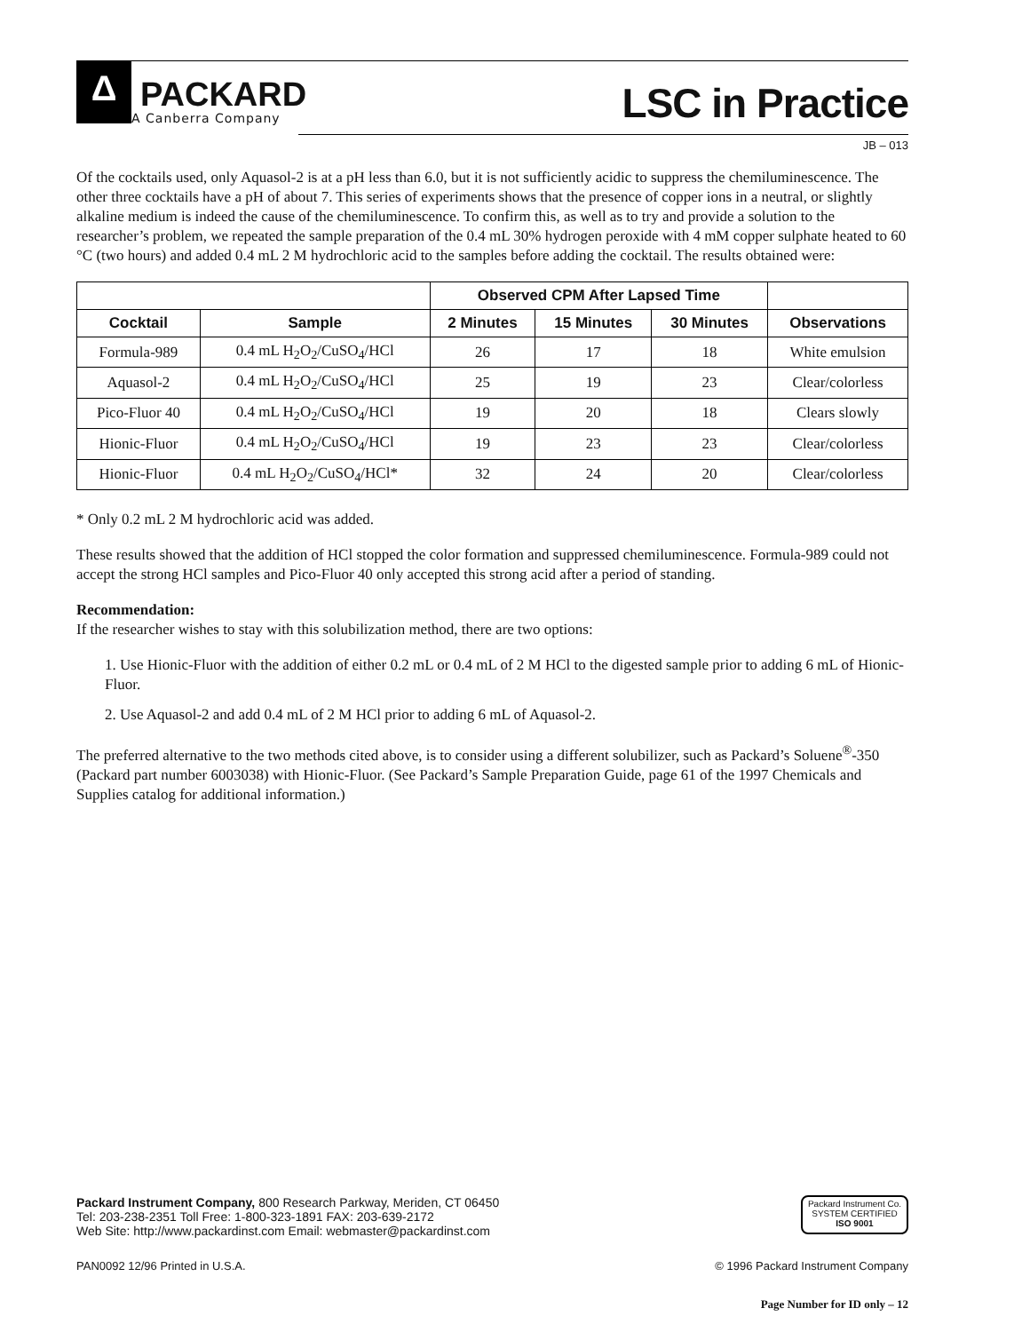Δ
PACKARD
A Canberra Company
LSC in Practice
JB – 013
Of the cocktails used, only Aquasol-2 is at a pH less than 6.0, but it is not sufficiently acidic to suppress the chemiluminescence. The other three cocktails have a pH of about 7. This series of experiments shows that the presence of copper ions in a neutral, or slightly alkaline medium is indeed the cause of the chemiluminescence. To confirm this, as well as to try and provide a solution to the researcher’s problem, we repeated the sample preparation of the 0.4 mL 30% hydrogen peroxide with 4 mM copper sulphate heated to 60 °C (two hours) and added 0.4 mL 2 M hydrochloric acid to the samples before adding the cocktail. The results obtained were:
| | | Observed CPM After Lapsed Time | | | |
| --- | --- | --- | --- | --- | --- |
| Cocktail | Sample | 2 Minutes | 15 Minutes | 30 Minutes | Observations |
| Formula-989 | 0.4 mL H<sub>2</sub>O<sub>2</sub>/CuSO<sub>4</sub>/HCl | 26 | 17 | 18 | White emulsion |
| Aquasol-2 | 0.4 mL H<sub>2</sub>O<sub>2</sub>/CuSO<sub>4</sub>/HCl | 25 | 19 | 23 | Clear/colorless |
| Pico-Fluor 40 | 0.4 mL H<sub>2</sub>O<sub>2</sub>/CuSO<sub>4</sub>/HCl | 19 | 20 | 18 | Clears slowly |
| Hionic-Fluor | 0.4 mL H<sub>2</sub>O<sub>2</sub>/CuSO<sub>4</sub>/HCl | 19 | 23 | 23 | Clear/colorless |
| Hionic-Fluor | 0.4 mL H<sub>2</sub>O<sub>2</sub>/CuSO<sub>4</sub>/HCl* | 32 | 24 | 20 | Clear/colorless |
* Only 0.2 mL 2 M hydrochloric acid was added.
These results showed that the addition of HCl stopped the color formation and suppressed chemiluminescence. Formula-989 could not accept the strong HCl samples and Pico-Fluor 40 only accepted this strong acid after a period of standing.
Recommendation:
If the researcher wishes to stay with this solubilization method, there are two options:
1. Use Hionic-Fluor with the addition of either 0.2 mL or 0.4 mL of 2 M HCl to the digested sample prior to adding 6 mL of Hionic-Fluor.
2. Use Aquasol-2 and add 0.4 mL of 2 M HCl prior to adding 6 mL of Aquasol-2.
The preferred alternative to the two methods cited above, is to consider using a different solubilizer, such as Packard’s Soluene<sup>®</sup>-350 (Packard part number 6003038) with Hionic-Fluor. (See Packard’s Sample Preparation Guide, page 61 of the 1997 Chemicals and Supplies catalog for additional information.)
Packard Instrument Company, 800 Research Parkway, Meriden, CT 06450
Tel: 203-238-2351 Toll Free: 1-800-323-1891 FAX: 203-639-2172
Web Site: http://www.packardinst.com Email: webmaster@packardinst.com
Packard Instrument Co.
SYSTEM CERTIFIED
ISO 9001
PAN0092 12/96 Printed in U.S.A. © 1996 Packard Instrument Company
Page Number for ID only – 12